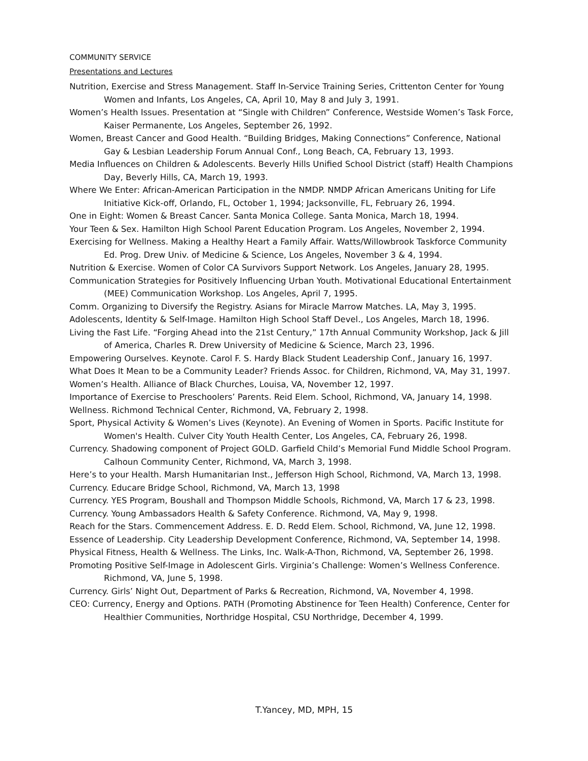COMMUNITY SERVICE
Presentations and Lectures
Nutrition, Exercise and Stress Management. Staff In-Service Training Series, Crittenton Center for Young Women and Infants, Los Angeles, CA, April 10, May 8 and July 3, 1991.
Women’s Health Issues. Presentation at “Single with Children” Conference, Westside Women’s Task Force, Kaiser Permanente, Los Angeles, September 26, 1992.
Women, Breast Cancer and Good Health. “Building Bridges, Making Connections” Conference, National Gay & Lesbian Leadership Forum Annual Conf., Long Beach, CA, February 13, 1993.
Media Influences on Children & Adolescents. Beverly Hills Unified School District (staff) Health Champions Day, Beverly Hills, CA, March 19, 1993.
Where We Enter: African-American Participation in the NMDP. NMDP African Americans Uniting for Life Initiative Kick-off, Orlando, FL, October 1, 1994; Jacksonville, FL, February 26, 1994.
One in Eight: Women & Breast Cancer. Santa Monica College. Santa Monica, March 18, 1994.
Your Teen & Sex. Hamilton High School Parent Education Program. Los Angeles, November 2, 1994.
Exercising for Wellness. Making a Healthy Heart a Family Affair. Watts/Willowbrook Taskforce Community Ed. Prog. Drew Univ. of Medicine & Science, Los Angeles, November 3 & 4, 1994.
Nutrition & Exercise. Women of Color CA Survivors Support Network. Los Angeles, January 28, 1995.
Communication Strategies for Positively Influencing Urban Youth. Motivational Educational Entertainment (MEE) Communication Workshop. Los Angeles, April 7, 1995.
Comm. Organizing to Diversify the Registry. Asians for Miracle Marrow Matches. LA, May 3, 1995.
Adolescents, Identity & Self-Image. Hamilton High School Staff Devel., Los Angeles, March 18, 1996.
Living the Fast Life. “Forging Ahead into the 21st Century,” 17th Annual Community Workshop, Jack & Jill of America, Charles R. Drew University of Medicine & Science, March 23, 1996.
Empowering Ourselves. Keynote. Carol F. S. Hardy Black Student Leadership Conf., January 16, 1997.
What Does It Mean to be a Community Leader? Friends Assoc. for Children, Richmond, VA, May 31, 1997.
Women’s Health. Alliance of Black Churches, Louisa, VA, November 12, 1997.
Importance of Exercise to Preschoolers’ Parents. Reid Elem. School, Richmond, VA, January 14, 1998.
Wellness. Richmond Technical Center, Richmond, VA, February 2, 1998.
Sport, Physical Activity & Women’s Lives (Keynote). An Evening of Women in Sports. Pacific Institute for Women's Health. Culver City Youth Health Center, Los Angeles, CA, February 26, 1998.
Currency. Shadowing component of Project GOLD. Garfield Child’s Memorial Fund Middle School Program. Calhoun Community Center, Richmond, VA, March 3, 1998.
Here’s to your Health. Marsh Humanitarian Inst., Jefferson High School, Richmond, VA, March 13, 1998.
Currency. Educare Bridge School, Richmond, VA, March 13, 1998
Currency. YES Program, Boushall and Thompson Middle Schools, Richmond, VA, March 17 & 23, 1998.
Currency. Young Ambassadors Health & Safety Conference. Richmond, VA, May 9, 1998.
Reach for the Stars. Commencement Address. E. D. Redd Elem. School, Richmond, VA, June 12, 1998.
Essence of Leadership. City Leadership Development Conference, Richmond, VA, September 14, 1998.
Physical Fitness, Health & Wellness. The Links, Inc. Walk-A-Thon, Richmond, VA, September 26, 1998.
Promoting Positive Self-Image in Adolescent Girls. Virginia’s Challenge: Women’s Wellness Conference. Richmond, VA, June 5, 1998.
Currency. Girls’ Night Out, Department of Parks & Recreation, Richmond, VA, November 4, 1998.
CEO: Currency, Energy and Options. PATH (Promoting Abstinence for Teen Health) Conference, Center for Healthier Communities, Northridge Hospital, CSU Northridge, December 4, 1999.
T.Yancey, MD, MPH, 15